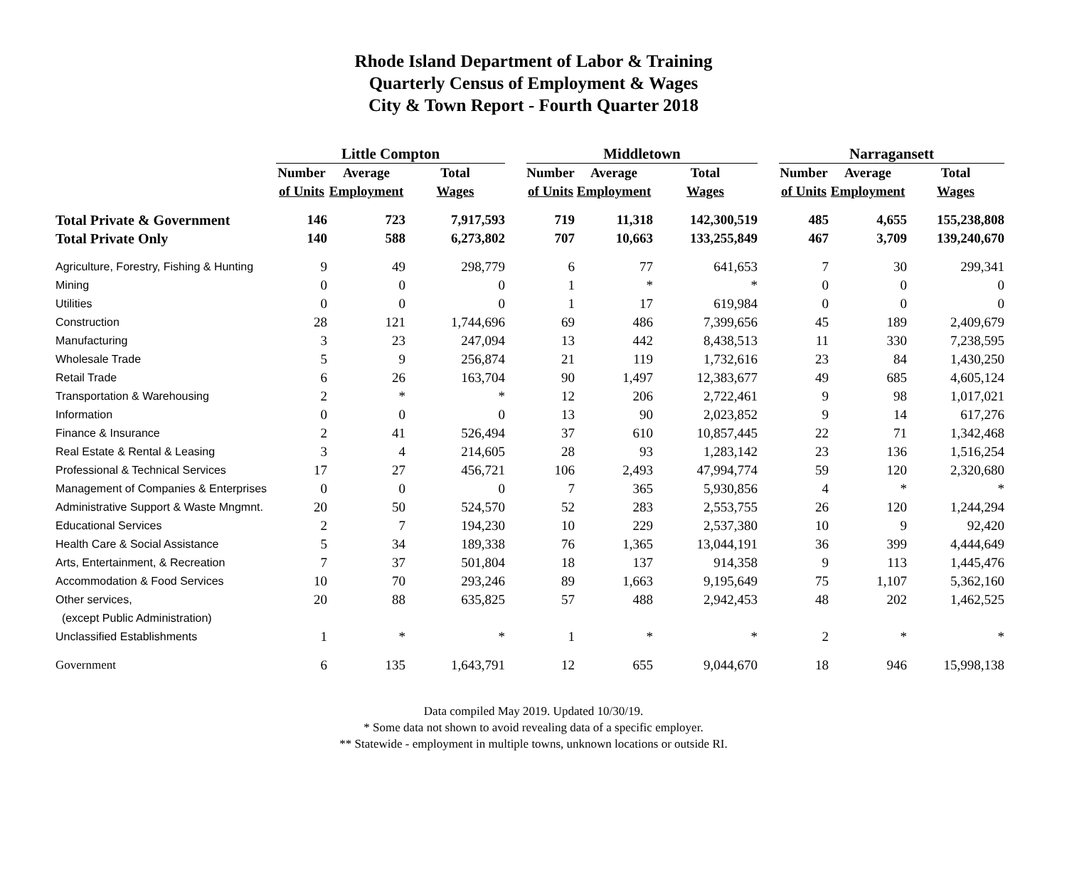Rhode Island Department of Labor & Training
Quarterly Census of Employment & Wages
City & Town Report - Fourth Quarter 2018
| | Little Compton | | | | Middletown | | | | Narragansett | | |
| --- | --- | --- | --- | --- | --- | --- | --- | --- | --- | --- | --- |
| | Number | Average | Total | | Number | Average | Total | | Number | Average | Total |
| | of Units | Employment | Wages | | of Units | Employment | Wages | | of Units | Employment | Wages |
| Total Private & Government | 146 | 723 | 7,917,593 | | 719 | 11,318 | 142,300,519 | | 485 | 4,655 | 155,238,808 |
| Total Private Only | 140 | 588 | 6,273,802 | | 707 | 10,663 | 133,255,849 | | 467 | 3,709 | 139,240,670 |
| Agriculture, Forestry, Fishing & Hunting | 9 | 49 | 298,779 | | 6 | 77 | 641,653 | | 7 | 30 | 299,341 |
| Mining | 0 | 0 | 0 | | 1 | * | * | | 0 | 0 | 0 |
| Utilities | 0 | 0 | 0 | | 1 | 17 | 619,984 | | 0 | 0 | 0 |
| Construction | 28 | 121 | 1,744,696 | | 69 | 486 | 7,399,656 | | 45 | 189 | 2,409,679 |
| Manufacturing | 3 | 23 | 247,094 | | 13 | 442 | 8,438,513 | | 11 | 330 | 7,238,595 |
| Wholesale Trade | 5 | 9 | 256,874 | | 21 | 119 | 1,732,616 | | 23 | 84 | 1,430,250 |
| Retail Trade | 6 | 26 | 163,704 | | 90 | 1,497 | 12,383,677 | | 49 | 685 | 4,605,124 |
| Transportation & Warehousing | 2 | * | * | | 12 | 206 | 2,722,461 | | 9 | 98 | 1,017,021 |
| Information | 0 | 0 | 0 | | 13 | 90 | 2,023,852 | | 9 | 14 | 617,276 |
| Finance & Insurance | 2 | 41 | 526,494 | | 37 | 610 | 10,857,445 | | 22 | 71 | 1,342,468 |
| Real Estate & Rental & Leasing | 3 | 4 | 214,605 | | 28 | 93 | 1,283,142 | | 23 | 136 | 1,516,254 |
| Professional & Technical Services | 17 | 27 | 456,721 | | 106 | 2,493 | 47,994,774 | | 59 | 120 | 2,320,680 |
| Management of Companies & Enterprises | 0 | 0 | 0 | | 7 | 365 | 5,930,856 | | 4 | * | * |
| Administrative Support & Waste Mngmnt. | 20 | 50 | 524,570 | | 52 | 283 | 2,553,755 | | 26 | 120 | 1,244,294 |
| Educational Services | 2 | 7 | 194,230 | | 10 | 229 | 2,537,380 | | 10 | 9 | 92,420 |
| Health Care & Social Assistance | 5 | 34 | 189,338 | | 76 | 1,365 | 13,044,191 | | 36 | 399 | 4,444,649 |
| Arts, Entertainment, & Recreation | 7 | 37 | 501,804 | | 18 | 137 | 914,358 | | 9 | 113 | 1,445,476 |
| Accommodation & Food Services | 10 | 70 | 293,246 | | 89 | 1,663 | 9,195,649 | | 75 | 1,107 | 5,362,160 |
| Other services, | 20 | 88 | 635,825 | | 57 | 488 | 2,942,453 | | 48 | 202 | 1,462,525 |
| (except Public Administration) | | | | | | | | | | | |
| Unclassified Establishments | 1 | * | * | | 1 | * | * | | 2 | * | * |
| Government | 6 | 135 | 1,643,791 | | 12 | 655 | 9,044,670 | | 18 | 946 | 15,998,138 |
Data compiled May 2019. Updated 10/30/19.
* Some data not shown to avoid revealing data of a specific employer.
** Statewide - employment in multiple towns, unknown locations or outside RI.